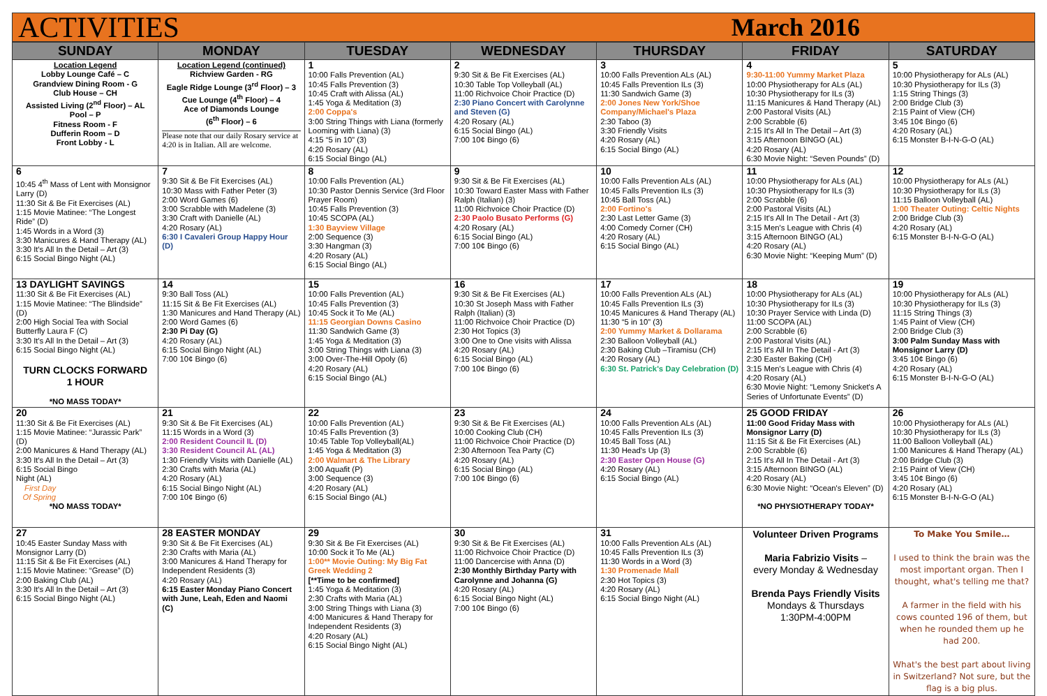ACTIVITIES March 2016
| SUNDAY | MONDAY | TUESDAY | WEDNESDAY | THURSDAY | FRIDAY | SATURDAY |
| --- | --- | --- | --- | --- | --- | --- |
| Location Legend Lobby Lounge Café – C Grandview Dining Room - G Club House – CH Assisted Living (2<sup>nd</sup> Floor) – AL Pool – P Fitness Room - F Dufferin Room – D Front Lobby - L | Location Legend (continued) Richview Garden - RG Eagle Ridge Lounge (3<sup>rd</sup> Floor) – 3 Cue Lounge (4<sup>th</sup> Floor) – 4 Ace of Diamonds Lounge (6<sup>th</sup> Floor) – 6 Please note that our daily Rosary service at 4:20 is in Italian. All are welcome. | 1 10:00 Falls Prevention (AL) 10:45 Falls Prevention (3) 10:45 Craft with Alissa (AL) 1:45 Yoga & Meditation (3) 2:00 Coppa's 3:00 String Things with Liana (formerly Looming with Liana) (3) 4:15 “5 in 10” (3) 4:20 Rosary (AL) 6:15 Social Bingo (AL) | 2 9:30 Sit & Be Fit Exercises (AL) 10:30 Table Top Volleyball (AL) 11:00 Richvoice Choir Practice (D) 2:30 Piano Concert with Carolynne and Steven (G) 4:20 Rosary (AL) 6:15 Social Bingo (AL) 7:00 10¢ Bingo (6) | 3 10:00 Falls Prevention ALs (AL) 10:45 Falls Prevention ILs (3) 11:30 Sandwich Game (3) 2:00 Jones New York/Shoe Company/Michael's Plaza 2:30 Taboo (3) 3:30 Friendly Visits 4:20 Rosary (AL) 6:15 Social Bingo (AL) | 4 9:30-11:00 Yummy Market Plaza 10:00 Physiotherapy for ALs (AL) 10:30 Physiotherapy for ILs (3) 11:15 Manicures & Hand Therapy (AL) 2:00 Pastoral Visits (AL) 2:00 Scrabble (6) 2:15 It's All In The Detail – Art (3) 3:15 Afternoon BINGO (AL) 4:20 Rosary (AL) 6:30 Movie Night: “Seven Pounds” (D) | 5 10:00 Physiotherapy for ALs (AL) 10:30 Physiotherapy for ILs (3) 1:15 String Things (3) 2:00 Bridge Club (3) 2:15 Paint of View (CH) 3:45 10¢ Bingo (6) 4:20 Rosary (AL) 6:15 Monster B-I-N-G-O (AL) |
| 6 10:45 4<sup>th</sup> Mass of Lent with Monsignor Larry (D) 11:30 Sit & Be Fit Exercises (AL) 1:15 Movie Matinee: “The Longest Ride” (D) 1:45 Words in a Word (3) 3:30 Manicures & Hand Therapy (AL) 3:30 It's All In the Detail – Art (3) 6:15 Social Bingo Night (AL) | 7 9:30 Sit & Be Fit Exercises (AL) 10:30 Mass with Father Peter (3) 2:00 Word Games (6) 3:00 Scrabble with Madelene (3) 3:30 Craft with Danielle (AL) 4:20 Rosary (AL) 6:30 I Cavaleri Group Happy Hour (D) | 8 10:00 Falls Prevention (AL) 10:30 Pastor Dennis Service (3rd Floor Prayer Room) 10:45 Falls Prevention (3) 10:45 SCOPA (AL) 1:30 Bayview Village 2:00 Sequence (3) 3:30 Hangman (3) 4:20 Rosary (AL) 6:15 Social Bingo (AL) | 9 9:30 Sit & Be Fit Exercises (AL) 10:30 Toward Easter Mass with Father Ralph (Italian) (3) 11:00 Richvoice Choir Practice (D) 2:30 Paolo Busato Performs (G) 4:20 Rosary (AL) 6:15 Social Bingo (AL) 7:00 10¢ Bingo (6) | 10 10:00 Falls Prevention ALs (AL) 10:45 Falls Prevention ILs (3) 10:45 Ball Toss (AL) 2:00 Fortino's 2:30 Last Letter Game (3) 4:00 Comedy Corner (CH) 4:20 Rosary (AL) 6:15 Social Bingo (AL) | 11 10:00 Physiotherapy for ALs (AL) 10:30 Physiotherapy for ILs (3) 2:00 Scrabble (6) 2:00 Pastoral Visits (AL) 2:15 It's All In The Detail - Art (3) 3:15 Men's League with Chris (4) 3:15 Afternoon BINGO (AL) 4:20 Rosary (AL) 6:30 Movie Night: “Keeping Mum” (D) | 12 10:00 Physiotherapy for ALs (AL) 10:30 Physiotherapy for ILs (3) 11:15 Balloon Volleyball (AL) 1:00 Theater Outing: Celtic Nights 2:00 Bridge Club (3) 4:20 Rosary (AL) 6:15 Monster B-I-N-G-O (AL) |
| 13 DAYLIGHT SAVINGS 11:30 Sit & Be Fit Exercises (AL) 1:15 Movie Matinee: “The Blindside” (D) 2:00 High Social Tea with Social Butterfly Laura F (C) 3:30 It's All In the Detail – Art (3) 6:15 Social Bingo Night (AL) TURN CLOCKS FORWARD 1 HOUR *NO MASS TODAY* | 14 9:30 Ball Toss (AL) 11:15 Sit & Be Fit Exercises (AL) 1:30 Manicures and Hand Therapy (AL) 2:00 Word Games (6) 2:30 Pi Day (G) 4:20 Rosary (AL) 6:15 Social Bingo Night (AL) 7:00 10¢ Bingo (6) | 15 10:00 Falls Prevention (AL) 10:45 Falls Prevention (3) 10:45 Sock it To Me (AL) 11:15 Georgian Downs Casino 11:30 Sandwich Game (3) 1:45 Yoga & Meditation (3) 3:00 String Things with Liana (3) 3:00 Over-The-Hill Opoly (6) 4:20 Rosary (AL) 6:15 Social Bingo (AL) | 16 9:30 Sit & Be Fit Exercises (AL) 10:30 St Joseph Mass with Father Ralph (Italian) (3) 11:00 Richvoice Choir Practice (D) 2:30 Hot Topics (3) 3:00 One to One visits with Alissa 4:20 Rosary (AL) 6:15 Social Bingo (AL) 7:00 10¢ Bingo (6) | 17 10:00 Falls Prevention ALs (AL) 10:45 Falls Prevention ILs (3) 10:45 Manicures & Hand Therapy (AL) 11:30 “5 in 10” (3) 2:00 Yummy Market & Dollarama 2:30 Balloon Volleyball (AL) 2:30 Baking Club –Tiramisu (CH) 4:20 Rosary (AL) 6:30 St. Patrick's Day Celebration (D) | 18 10:00 Physiotherapy for ALs (AL) 10:30 Physiotherapy for ILs (3) 10:30 Prayer Service with Linda (D) 11:00 SCOPA (AL) 2:00 Scrabble (6) 2:00 Pastoral Visits (AL) 2:15 It's All In The Detail - Art (3) 2:30 Easter Baking (CH) 3:15 Men's League with Chris (4) 4:20 Rosary (AL) 6:30 Movie Night: “Lemony Snicket's A Series of Unfortunate Events” (D) | 19 10:00 Physiotherapy for ALs (AL) 10:30 Physiotherapy for ILs (3) 11:15 String Things (3) 1:45 Paint of View (CH) 2:00 Bridge Club (3) 3:00 Palm Sunday Mass with Monsignor Larry (D) 3:45 10¢ Bingo (6) 4:20 Rosary (AL) 6:15 Monster B-I-N-G-O (AL) |
| 20 11:30 Sit & Be Fit Exercises (AL) 1:15 Movie Matinee: “Jurassic Park” (D) 2:00 Manicures & Hand Therapy (AL) 3:30 It's All In the Detail – Art (3) 6:15 Social Bingo Night (AL) First Day Of Spring *NO MASS TODAY* | 21 9:30 Sit & Be Fit Exercises (AL) 11:15 Words in a Word (3) 2:00 Resident Council IL (D) 3:30 Resident Council AL (AL) 1:30 Friendly Visits with Danielle (AL) 2:30 Crafts with Maria (AL) 4:20 Rosary (AL) 6:15 Social Bingo Night (AL) 7:00 10¢ Bingo (6) | 22 10:00 Falls Prevention (AL) 10:45 Falls Prevention (3) 10:45 Table Top Volleyball(AL) 1:45 Yoga & Meditation (3) 2:00 Walmart & The Library 3:00 Aquafit (P) 3:00 Sequence (3) 4:20 Rosary (AL) 6:15 Social Bingo (AL) | 23 9:30 Sit & Be Fit Exercises (AL) 10:00 Cooking Club (CH) 11:00 Richvoice Choir Practice (D) 2:30 Afternoon Tea Party (C) 4:20 Rosary (AL) 6:15 Social Bingo (AL) 7:00 10¢ Bingo (6) | 24 10:00 Falls Prevention ALs (AL) 10:45 Falls Prevention ILs (3) 10:45 Ball Toss (AL) 11:30 Head's Up (3) 2:30 Easter Open House (G) 4:20 Rosary (AL) 6:15 Social Bingo (AL) | 25 GOOD FRIDAY 11:00 Good Friday Mass with Monsignor Larry (D) 11:15 Sit & Be Fit Exercises (AL) 2:00 Scrabble (6) 2:15 It's All In The Detail - Art (3) 3:15 Afternoon BINGO (AL) 4:20 Rosary (AL) 6:30 Movie Night: “Ocean's Eleven” (D) *NO PHYSIOTHERAPY TODAY* | 26 10:00 Physiotherapy for ALs (AL) 10:30 Physiotherapy for ILs (3) 11:00 Balloon Volleyball (AL) 1:00 Manicures & Hand Therapy (AL) 2:00 Bridge Club (3) 2:15 Paint of View (CH) 3:45 10¢ Bingo (6) 4:20 Rosary (AL) 6:15 Monster B-I-N-G-O (AL) |
| 27 10:45 Easter Sunday Mass with Monsignor Larry (D) 11:15 Sit & Be Fit Exercises (AL) 1:15 Movie Matinee: “Grease” (D) 2:00 Baking Club (AL) 3:30 It's All In the Detail – Art (3) 6:15 Social Bingo Night (AL) | 28 EASTER MONDAY 9:30 Sit & Be Fit Exercises (AL) 2:30 Crafts with Maria (AL) 3:00 Manicures & Hand Therapy for Independent Residents (3) 4:20 Rosary (AL) 6:15 Easter Monday Piano Concert with June, Leah, Eden and Naomi (C) | 29 9:30 Sit & Be Fit Exercises (AL) 10:00 Sock it To Me (AL) 1:00** Movie Outing: My Big Fat Greek Wedding 2 [**Time to be confirmed] 1:45 Yoga & Meditation (3) 2:30 Crafts with Maria (AL) 3:00 String Things with Liana (3) 4:00 Manicures & Hand Therapy for Independent Residents (3) 4:20 Rosary (AL) 6:15 Social Bingo Night (AL) | 30 9:30 Sit & Be Fit Exercises (AL) 11:00 Richvoice Choir Practice (D) 11:00 Dancercise with Anna (D) 2:30 Monthly Birthday Party with Carolynne and Johanna (G) 4:20 Rosary (AL) 6:15 Social Bingo Night (AL) 7:00 10¢ Bingo (6) | 31 10:00 Falls Prevention ALs (AL) 10:45 Falls Prevention ILs (3) 11:30 Words in a Word (3) 1:30 Promenade Mall 2:30 Hot Topics (3) 4:20 Rosary (AL) 6:15 Social Bingo Night (AL) | Volunteer Driven Programs Maria Fabrizio Visits – every Monday & Wednesday Brenda Pays Friendly Visits Mondays & Thursdays 1:30PM-4:00PM | To Make You Smile… I used to think the brain was the most important organ. Then I thought, what's telling me that? A farmer in the field with his cows counted 196 of them, but when he rounded them up he had 200. What's the best part about living in Switzerland? Not sure, but the flag is a big plus. |